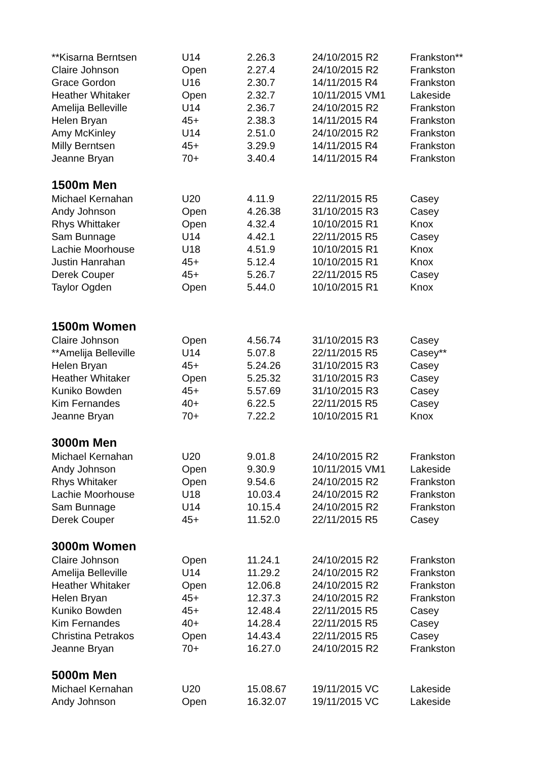| **Kisarna Berntsen | U14 | 2.26.3 | 24/10/2015 R2 | Frankston** |
| Claire Johnson | Open | 2.27.4 | 24/10/2015 R2 | Frankston |
| Grace Gordon | U16 | 2.30.7 | 14/11/2015 R4 | Frankston |
| Heather Whitaker | Open | 2.32.7 | 10/11/2015 VM1 | Lakeside |
| Amelija Belleville | U14 | 2.36.7 | 24/10/2015 R2 | Frankston |
| Helen Bryan | 45+ | 2.38.3 | 14/11/2015 R4 | Frankston |
| Amy McKinley | U14 | 2.51.0 | 24/10/2015 R2 | Frankston |
| Milly Berntsen | 45+ | 3.29.9 | 14/11/2015 R4 | Frankston |
| Jeanne Bryan | 70+ | 3.40.4 | 14/11/2015 R4 | Frankston |
| 1500m Men | | | | |
| Michael Kernahan | U20 | 4.11.9 | 22/11/2015 R5 | Casey |
| Andy Johnson | Open | 4.26.38 | 31/10/2015 R3 | Casey |
| Rhys Whittaker | Open | 4.32.4 | 10/10/2015 R1 | Knox |
| Sam Bunnage | U14 | 4.42.1 | 22/11/2015 R5 | Casey |
| Lachie Moorhouse | U18 | 4.51.9 | 10/10/2015 R1 | Knox |
| Justin Hanrahan | 45+ | 5.12.4 | 10/10/2015 R1 | Knox |
| Derek Couper | 45+ | 5.26.7 | 22/11/2015 R5 | Casey |
| Taylor Ogden | Open | 5.44.0 | 10/10/2015 R1 | Knox |
| 1500m Women | | | | |
| Claire Johnson | Open | 4.56.74 | 31/10/2015 R3 | Casey |
| **Amelija Belleville | U14 | 5.07.8 | 22/11/2015 R5 | Casey** |
| Helen Bryan | 45+ | 5.24.26 | 31/10/2015 R3 | Casey |
| Heather Whitaker | Open | 5.25.32 | 31/10/2015 R3 | Casey |
| Kuniko Bowden | 45+ | 5.57.69 | 31/10/2015 R3 | Casey |
| Kim Fernandes | 40+ | 6.22.5 | 22/11/2015 R5 | Casey |
| Jeanne Bryan | 70+ | 7.22.2 | 10/10/2015 R1 | Knox |
| 3000m Men | | | | |
| Michael Kernahan | U20 | 9.01.8 | 24/10/2015 R2 | Frankston |
| Andy Johnson | Open | 9.30.9 | 10/11/2015 VM1 | Lakeside |
| Rhys Whitaker | Open | 9.54.6 | 24/10/2015 R2 | Frankston |
| Lachie Moorhouse | U18 | 10.03.4 | 24/10/2015 R2 | Frankston |
| Sam Bunnage | U14 | 10.15.4 | 24/10/2015 R2 | Frankston |
| Derek Couper | 45+ | 11.52.0 | 22/11/2015 R5 | Casey |
| 3000m Women | | | | |
| Claire Johnson | Open | 11.24.1 | 24/10/2015 R2 | Frankston |
| Amelija Belleville | U14 | 11.29.2 | 24/10/2015 R2 | Frankston |
| Heather Whitaker | Open | 12.06.8 | 24/10/2015 R2 | Frankston |
| Helen Bryan | 45+ | 12.37.3 | 24/10/2015 R2 | Frankston |
| Kuniko Bowden | 45+ | 12.48.4 | 22/11/2015 R5 | Casey |
| Kim Fernandes | 40+ | 14.28.4 | 22/11/2015 R5 | Casey |
| Christina Petrakos | Open | 14.43.4 | 22/11/2015 R5 | Casey |
| Jeanne Bryan | 70+ | 16.27.0 | 24/10/2015 R2 | Frankston |
| 5000m Men | | | | |
| Michael Kernahan | U20 | 15.08.67 | 19/11/2015 VC | Lakeside |
| Andy Johnson | Open | 16.32.07 | 19/11/2015 VC | Lakeside |